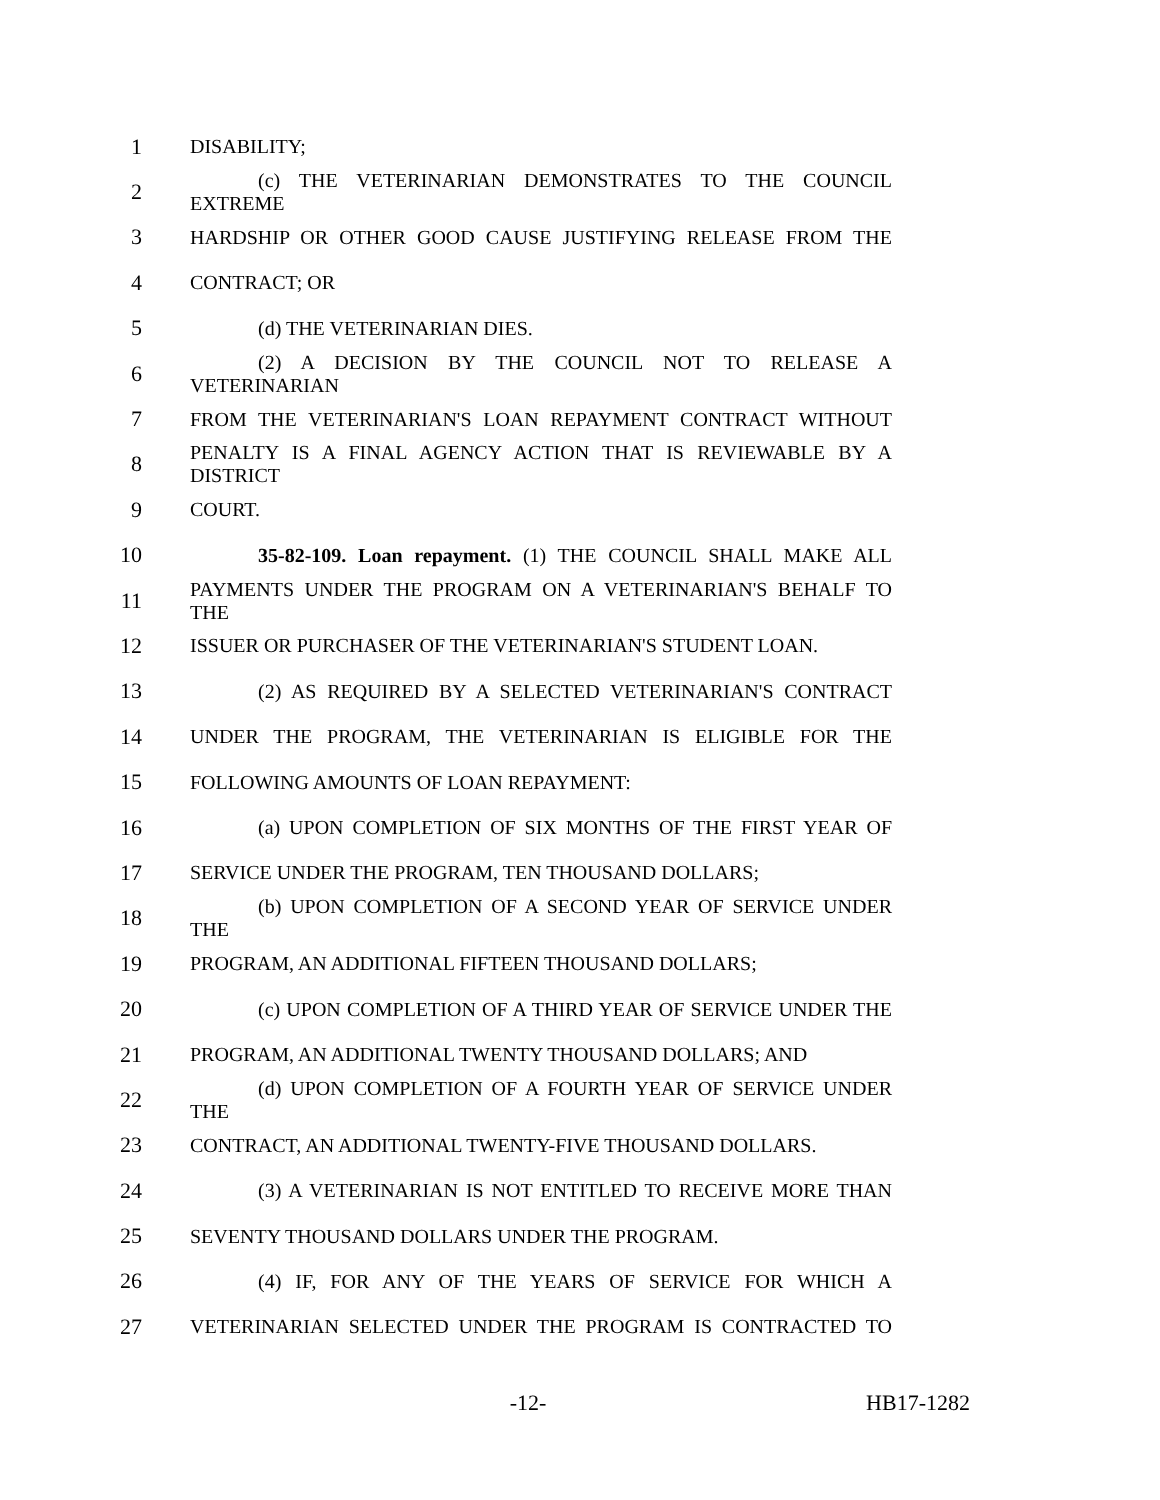1 DISABILITY;
2 (c) THE VETERINARIAN DEMONSTRATES TO THE COUNCIL EXTREME
3 HARDSHIP OR OTHER GOOD CAUSE JUSTIFYING RELEASE FROM THE
4 CONTRACT; OR
5 (d) THE VETERINARIAN DIES.
6
(2) A DECISION BY THE COUNCIL NOT TO RELEASE A VETERINARIAN
7 FROM THE VETERINARIAN'S LOAN REPAYMENT CONTRACT WITHOUT
8
PENALTY IS A FINAL AGENCY ACTION THAT IS REVIEWABLE BY A DISTRICT
9 COURT.
10 35-82-109. Loan repayment. (1) THE COUNCIL SHALL MAKE ALL
11
PAYMENTS UNDER THE PROGRAM ON A VETERINARIAN'S BEHALF TO THE
12 ISSUER OR PURCHASER OF THE VETERINARIAN'S STUDENT LOAN.
13 (2) AS REQUIRED BY A SELECTED VETERINARIAN'S CONTRACT
14 UNDER THE PROGRAM, THE VETERINARIAN IS ELIGIBLE FOR THE
15 FOLLOWING AMOUNTS OF LOAN REPAYMENT:
16 (a) UPON COMPLETION OF SIX MONTHS OF THE FIRST YEAR OF
17 SERVICE UNDER THE PROGRAM, TEN THOUSAND DOLLARS;
18 (b) UPON COMPLETION OF A SECOND YEAR OF SERVICE UNDER THE
19 PROGRAM, AN ADDITIONAL FIFTEEN THOUSAND DOLLARS;
20 (c) UPON COMPLETION OF A THIRD YEAR OF SERVICE UNDER THE
21 PROGRAM, AN ADDITIONAL TWENTY THOUSAND DOLLARS; AND
22 (d) UPON COMPLETION OF A FOURTH YEAR OF SERVICE UNDER THE
23 CONTRACT, AN ADDITIONAL TWENTY-FIVE THOUSAND DOLLARS.
24 (3) A VETERINARIAN IS NOT ENTITLED TO RECEIVE MORE THAN
25 SEVENTY THOUSAND DOLLARS UNDER THE PROGRAM.
26 (4) IF, FOR ANY OF THE YEARS OF SERVICE FOR WHICH A
27 VETERINARIAN SELECTED UNDER THE PROGRAM IS CONTRACTED TO
-12- HB17-1282